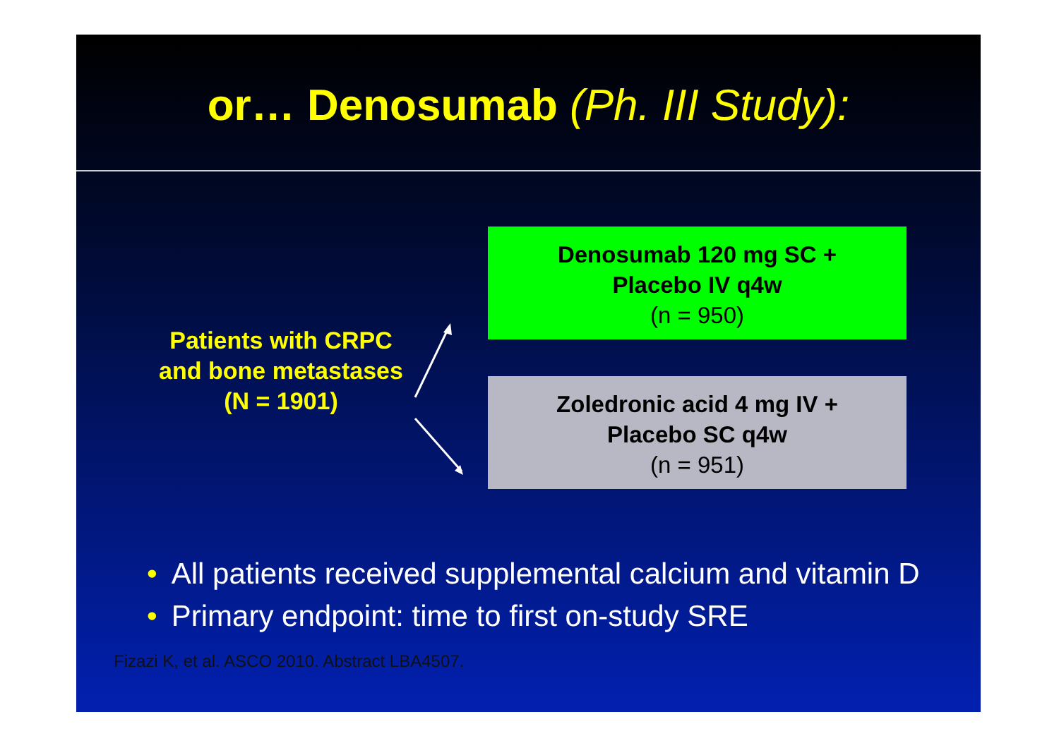or… Denosumab (Ph. III Study):
Patients with CRPC
and bone metastases
(N = 1901)
Denosumab 120 mg SC +
Placebo IV q4w
(n = 950)
Zoledronic acid 4 mg IV +
Placebo SC q4w
(n = 951)
• All patients received supplemental calcium and vitamin D
• Primary endpoint: time to first on-study SRE
Fizazi K, et al. ASCO 2010. Abstract LBA4507.